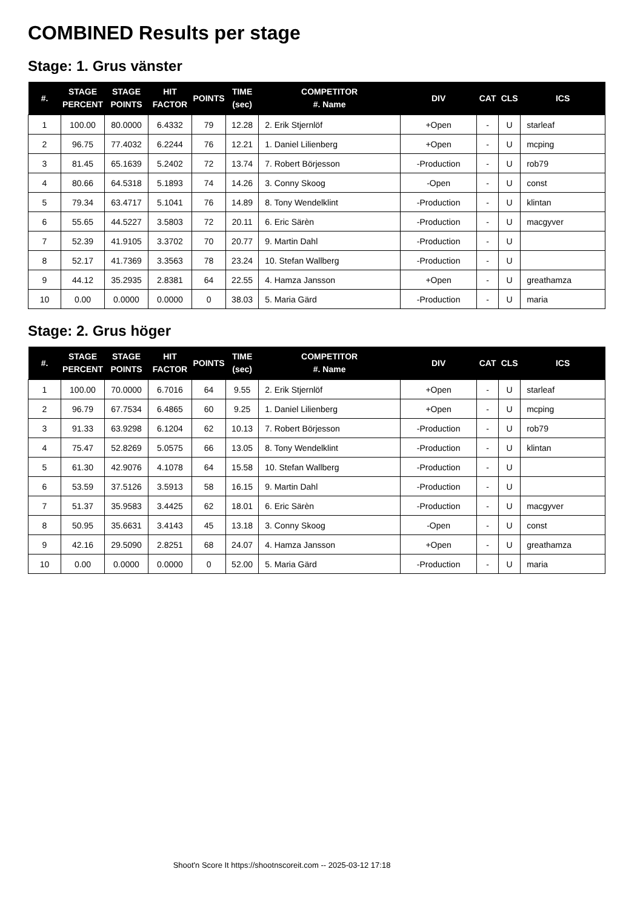COMBINED Results per stage
Stage: 1. Grus vänster
| #. | STAGE PERCENT | STAGE POINTS | HIT FACTOR | POINTS | TIME (sec) | COMPETITOR #. Name | DIV | CAT | CLS | ICS |
| --- | --- | --- | --- | --- | --- | --- | --- | --- | --- | --- |
| 1 | 100.00 | 80.0000 | 6.4332 | 79 | 12.28 | 2. Erik Stjernlöf | +Open | - | U | starleaf |
| 2 | 96.75 | 77.4032 | 6.2244 | 76 | 12.21 | 1. Daniel Lilienberg | +Open | - | U | mcping |
| 3 | 81.45 | 65.1639 | 5.2402 | 72 | 13.74 | 7. Robert Börjesson | -Production | - | U | rob79 |
| 4 | 80.66 | 64.5318 | 5.1893 | 74 | 14.26 | 3. Conny Skoog | -Open | - | U | const |
| 5 | 79.34 | 63.4717 | 5.1041 | 76 | 14.89 | 8. Tony Wendelklint | -Production | - | U | klintan |
| 6 | 55.65 | 44.5227 | 3.5803 | 72 | 20.11 | 6. Eric Särèn | -Production | - | U | macgyver |
| 7 | 52.39 | 41.9105 | 3.3702 | 70 | 20.77 | 9. Martin Dahl | -Production | - | U | |
| 8 | 52.17 | 41.7369 | 3.3563 | 78 | 23.24 | 10. Stefan Wallberg | -Production | - | U | |
| 9 | 44.12 | 35.2935 | 2.8381 | 64 | 22.55 | 4. Hamza Jansson | +Open | - | U | greathamza |
| 10 | 0.00 | 0.0000 | 0.0000 | 0 | 38.03 | 5. Maria Gärd | -Production | - | U | maria |
Stage: 2. Grus höger
| #. | STAGE PERCENT | STAGE POINTS | HIT FACTOR | POINTS | TIME (sec) | COMPETITOR #. Name | DIV | CAT | CLS | ICS |
| --- | --- | --- | --- | --- | --- | --- | --- | --- | --- | --- |
| 1 | 100.00 | 70.0000 | 6.7016 | 64 | 9.55 | 2. Erik Stjernlöf | +Open | - | U | starleaf |
| 2 | 96.79 | 67.7534 | 6.4865 | 60 | 9.25 | 1. Daniel Lilienberg | +Open | - | U | mcping |
| 3 | 91.33 | 63.9298 | 6.1204 | 62 | 10.13 | 7. Robert Börjesson | -Production | - | U | rob79 |
| 4 | 75.47 | 52.8269 | 5.0575 | 66 | 13.05 | 8. Tony Wendelklint | -Production | - | U | klintan |
| 5 | 61.30 | 42.9076 | 4.1078 | 64 | 15.58 | 10. Stefan Wallberg | -Production | - | U | |
| 6 | 53.59 | 37.5126 | 3.5913 | 58 | 16.15 | 9. Martin Dahl | -Production | - | U | |
| 7 | 51.37 | 35.9583 | 3.4425 | 62 | 18.01 | 6. Eric Särèn | -Production | - | U | macgyver |
| 8 | 50.95 | 35.6631 | 3.4143 | 45 | 13.18 | 3. Conny Skoog | -Open | - | U | const |
| 9 | 42.16 | 29.5090 | 2.8251 | 68 | 24.07 | 4. Hamza Jansson | +Open | - | U | greathamza |
| 10 | 0.00 | 0.0000 | 0.0000 | 0 | 52.00 | 5. Maria Gärd | -Production | - | U | maria |
Shoot'n Score It https://shootnscoreit.com -- 2025-03-12 17:18